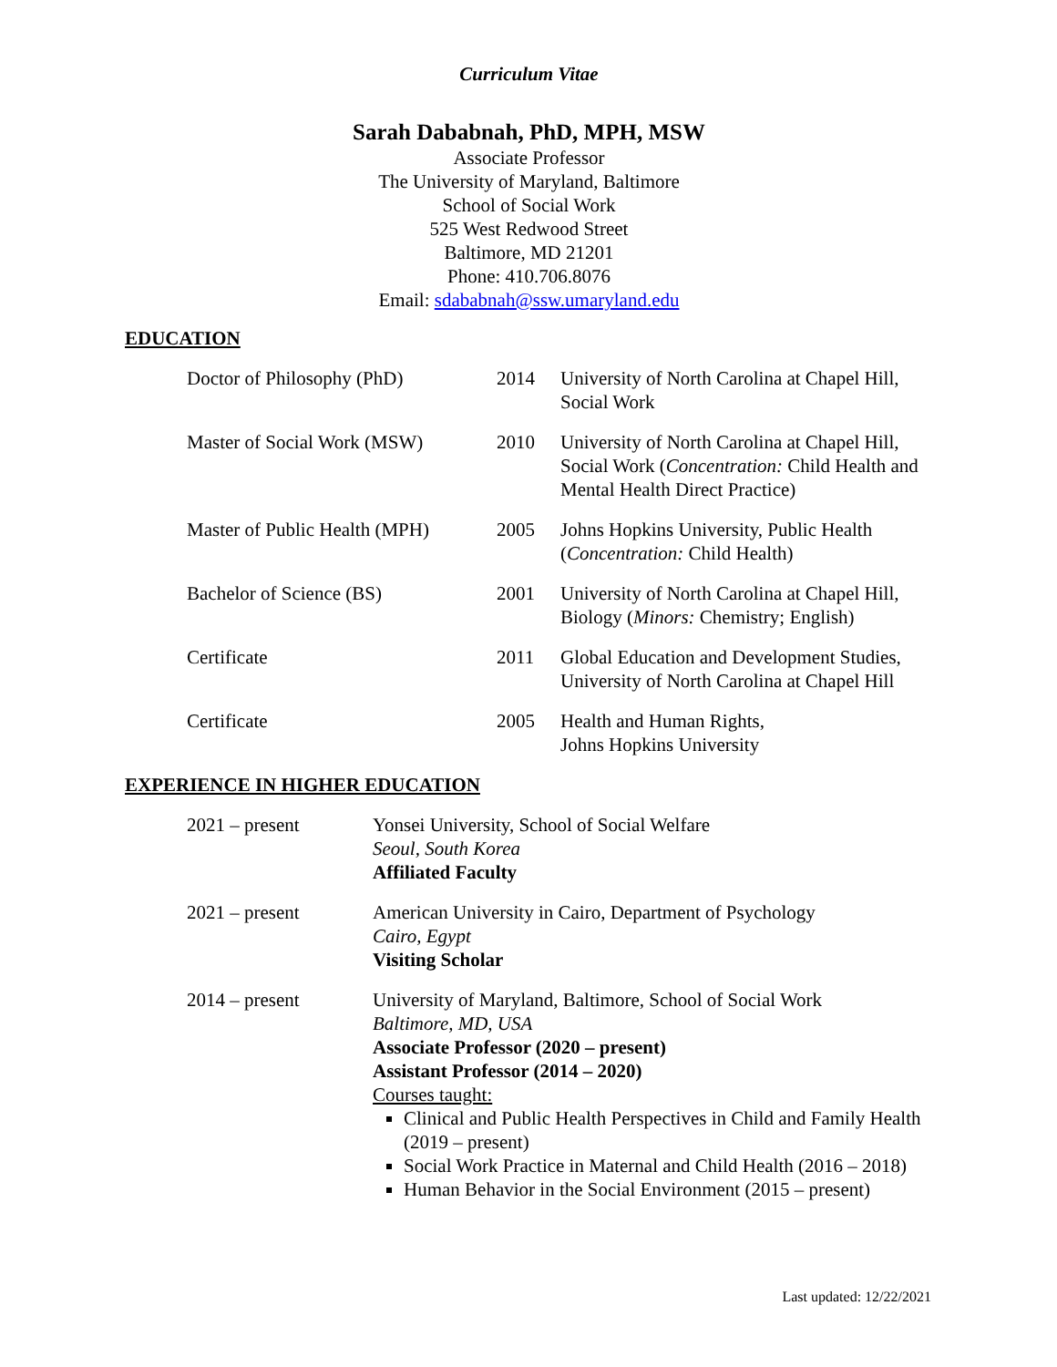Curriculum Vitae
Sarah Dababnah, PhD, MPH, MSW
Associate Professor
The University of Maryland, Baltimore
School of Social Work
525 West Redwood Street
Baltimore, MD 21201
Phone: 410.706.8076
Email: sdababnah@ssw.umaryland.edu
EDUCATION
Doctor of Philosophy (PhD)
2014
University of North Carolina at Chapel Hill, Social Work
Master of Social Work (MSW)
2010
University of North Carolina at Chapel Hill, Social Work (Concentration: Child Health and Mental Health Direct Practice)
Master of Public Health (MPH)
2005
Johns Hopkins University, Public Health (Concentration: Child Health)
Bachelor of Science (BS)
2001
University of North Carolina at Chapel Hill, Biology (Minors: Chemistry; English)
Certificate
2011
Global Education and Development Studies, University of North Carolina at Chapel Hill
Certificate
2005
Health and Human Rights,
Johns Hopkins University
EXPERIENCE IN HIGHER EDUCATION
2021 – present
Yonsei University, School of Social Welfare
Seoul, South Korea
Affiliated Faculty
2021 – present
American University in Cairo, Department of Psychology
Cairo, Egypt
Visiting Scholar
2014 – present
University of Maryland, Baltimore, School of Social Work
Baltimore, MD, USA
Associate Professor (2020 – present)
Assistant Professor (2014 – 2020)
Courses taught:
Clinical and Public Health Perspectives in Child and Family Health (2019 – present)
Social Work Practice in Maternal and Child Health (2016 – 2018)
Human Behavior in the Social Environment (2015 – present)
Last updated: 12/22/2021